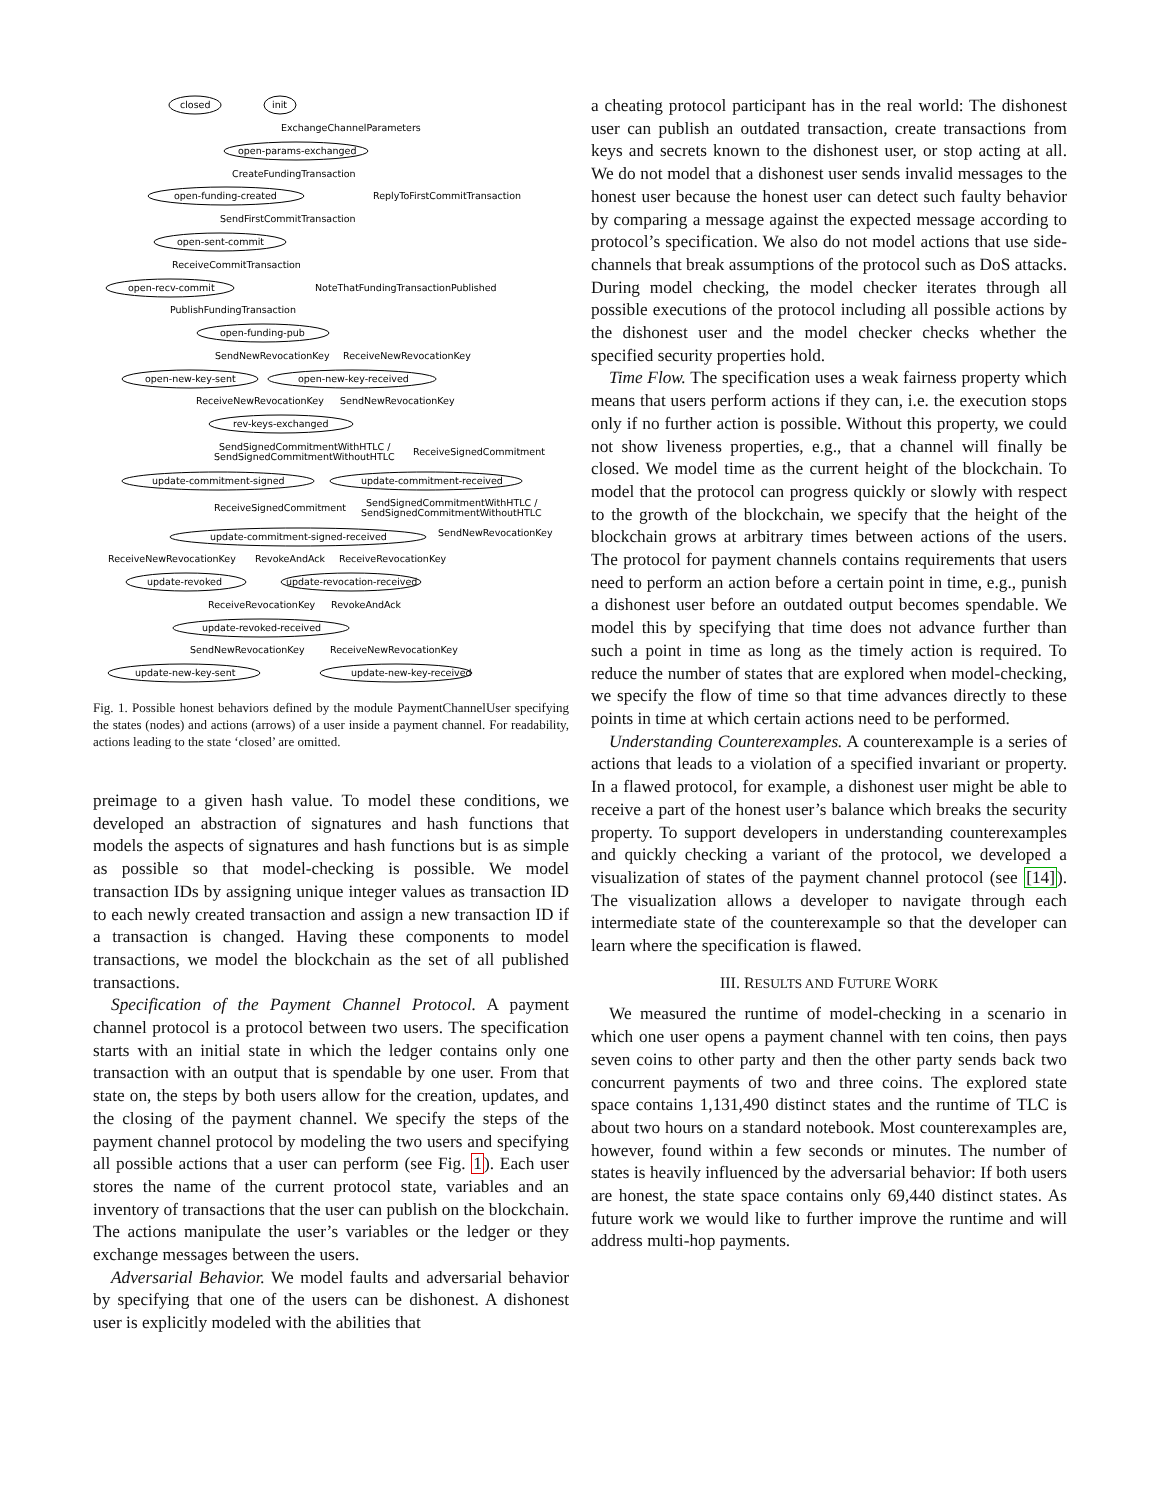closed
init
open-params-exchanged
open-funding-created
open-sent-commit
open-recv-commit
open-funding-pub
open-new-key-sent
open-new-key-received
rev-keys-exchanged
update-commitment-signed
update-commitment-received
update-commitment-signed-received
update-revoked
update-revocation-received
update-revoked-received
update-new-key-sent
update-new-key-received
ExchangeChannelParameters
CreateFundingTransaction
ReplyToFirstCommitTransaction
SendFirstCommitTransaction
ReceiveCommitTransaction
NoteThatFundingTransactionPublished
PublishFundingTransaction
SendNewRevocationKey
ReceiveNewRevocationKey
ReceiveNewRevocationKey
SendNewRevocationKey
SendSignedCommitmentWithHTLC /
SendSignedCommitmentWithoutHTLC
ReceiveSignedCommitment
ReceiveSignedCommitment
SendSignedCommitmentWithHTLC /
SendSignedCommitmentWithoutHTLC
SendNewRevocationKey
ReceiveNewRevocationKey
RevokeAndAck
ReceiveRevocationKey
ReceiveRevocationKey
RevokeAndAck
SendNewRevocationKey
ReceiveNewRevocationKey
Fig. 1. Possible honest behaviors defined by the module PaymentChannelUser specifying the states (nodes) and actions (arrows) of a user inside a payment channel. For readability, actions leading to the state ‘closed’ are omitted.
preimage to a given hash value. To model these conditions, we developed an abstraction of signatures and hash functions that models the aspects of signatures and hash functions but is as simple as possible so that model-checking is possible. We model transaction IDs by assigning unique integer values as transaction ID to each newly created transaction and assign a new transaction ID if a transaction is changed. Having these components to model transactions, we model the blockchain as the set of all published transactions.
Specification of the Payment Channel Protocol. A payment channel protocol is a protocol between two users. The specification starts with an initial state in which the ledger contains only one transaction with an output that is spendable by one user. From that state on, the steps by both users allow for the creation, updates, and the closing of the payment channel. We specify the steps of the payment channel protocol by modeling the two users and specifying all possible actions that a user can perform (see Fig. 1). Each user stores the name of the current protocol state, variables and an inventory of transactions that the user can publish on the blockchain. The actions manipulate the user’s variables or the ledger or they exchange messages between the users.
Adversarial Behavior. We model faults and adversarial behavior by specifying that one of the users can be dishonest. A dishonest user is explicitly modeled with the abilities that
a cheating protocol participant has in the real world: The dishonest user can publish an outdated transaction, create transactions from keys and secrets known to the dishonest user, or stop acting at all. We do not model that a dishonest user sends invalid messages to the honest user because the honest user can detect such faulty behavior by comparing a message against the expected message according to protocol’s specification. We also do not model actions that use side-channels that break assumptions of the protocol such as DoS attacks. During model checking, the model checker iterates through all possible executions of the protocol including all possible actions by the dishonest user and the model checker checks whether the specified security properties hold.
Time Flow. The specification uses a weak fairness property which means that users perform actions if they can, i.e. the execution stops only if no further action is possible. Without this property, we could not show liveness properties, e.g., that a channel will finally be closed. We model time as the current height of the blockchain. To model that the protocol can progress quickly or slowly with respect to the growth of the blockchain, we specify that the height of the blockchain grows at arbitrary times between actions of the users. The protocol for payment channels contains requirements that users need to perform an action before a certain point in time, e.g., punish a dishonest user before an outdated output becomes spendable. We model this by specifying that time does not advance further than such a point in time as long as the timely action is required. To reduce the number of states that are explored when model-checking, we specify the flow of time so that time advances directly to these points in time at which certain actions need to be performed.
Understanding Counterexamples. A counterexample is a series of actions that leads to a violation of a specified invariant or property. In a flawed protocol, for example, a dishonest user might be able to receive a part of the honest user’s balance which breaks the security property. To support developers in understanding counterexamples and quickly checking a variant of the protocol, we developed a visualization of states of the payment channel protocol (see [14]). The visualization allows a developer to navigate through each intermediate state of the counterexample so that the developer can learn where the specification is flawed.
III. RESULTS AND FUTURE WORK
We measured the runtime of model-checking in a scenario in which one user opens a payment channel with ten coins, then pays seven coins to other party and then the other party sends back two concurrent payments of two and three coins. The explored state space contains 1,131,490 distinct states and the runtime of TLC is about two hours on a standard notebook. Most counterexamples are, however, found within a few seconds or minutes. The number of states is heavily influenced by the adversarial behavior: If both users are honest, the state space contains only 69,440 distinct states. As future work we would like to further improve the runtime and will address multi-hop payments.